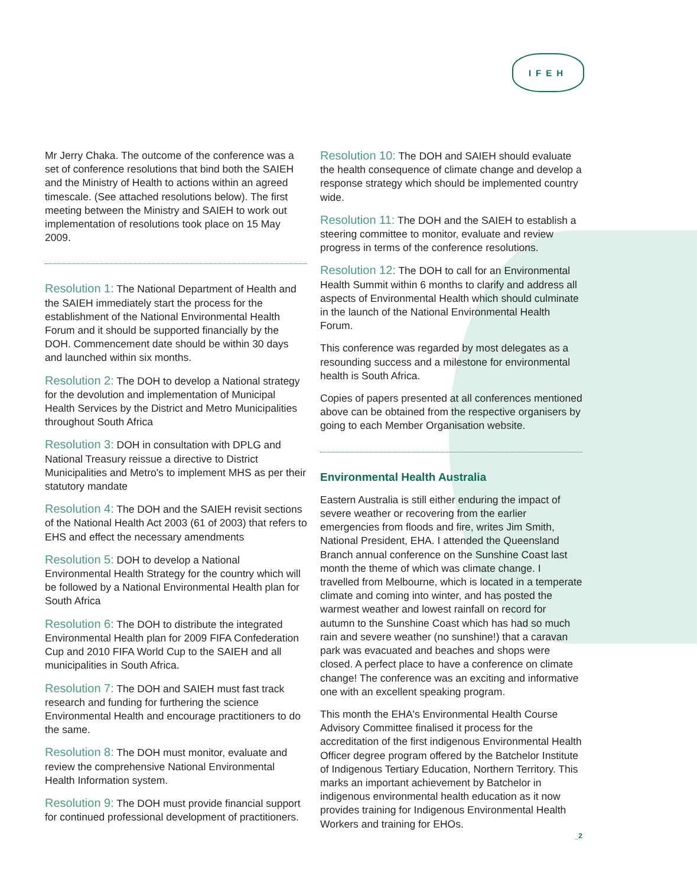IFEH
Mr Jerry Chaka. The outcome of the conference was a set of conference resolutions that bind both the SAIEH and the Ministry of Health to actions within an agreed timescale. (See attached resolutions below). The first meeting between the Ministry and SAIEH to work out implementation of resolutions took place on 15 May 2009.
Resolution 1: The National Department of Health and the SAIEH immediately start the process for the establishment of the National Environmental Health Forum and it should be supported financially by the DOH. Commencement date should be within 30 days and launched within six months.
Resolution 2: The DOH to develop a National strategy for the devolution and implementation of Municipal Health Services by the District and Metro Municipalities throughout South Africa
Resolution 3: DOH in consultation with DPLG and National Treasury reissue a directive to District Municipalities and Metro's to implement MHS as per their statutory mandate
Resolution 4: The DOH and the SAIEH revisit sections of the National Health Act 2003 (61 of 2003) that refers to EHS and effect the necessary amendments
Resolution 5: DOH to develop a National Environmental Health Strategy for the country which will be followed by a National Environmental Health plan for South Africa
Resolution 6: The DOH to distribute the integrated Environmental Health plan for 2009 FIFA Confederation Cup and 2010 FIFA World Cup to the SAIEH and all municipalities in South Africa.
Resolution 7: The DOH and SAIEH must fast track research and funding for furthering the science Environmental Health and encourage practitioners to do the same.
Resolution 8: The DOH must monitor, evaluate and review the comprehensive National Environmental Health Information system.
Resolution 9: The DOH must provide financial support for continued professional development of practitioners.
Resolution 10: The DOH and SAIEH should evaluate the health consequence of climate change and develop a response strategy which should be implemented country wide.
Resolution 11: The DOH and the SAIEH to establish a steering committee to monitor, evaluate and review progress in terms of the conference resolutions.
Resolution 12: The DOH to call for an Environmental Health Summit within 6 months to clarify and address all aspects of Environmental Health which should culminate in the launch of the National Environmental Health Forum.
This conference was regarded by most delegates as a resounding success and a milestone for environmental health is South Africa.
Copies of papers presented at all conferences mentioned above can be obtained from the respective organisers by going to each Member Organisation website.
Environmental Health Australia
Eastern Australia is still either enduring the impact of severe weather or recovering from the earlier emergencies from floods and fire, writes Jim Smith, National President, EHA. I attended the Queensland Branch annual conference on the Sunshine Coast last month the theme of which was climate change. I travelled from Melbourne, which is located in a temperate climate and coming into winter, and has posted the warmest weather and lowest rainfall on record for autumn to the Sunshine Coast which has had so much rain and severe weather (no sunshine!) that a caravan park was evacuated and beaches and shops were closed. A perfect place to have a conference on climate change! The conference was an exciting and informative one with an excellent speaking program.
This month the EHA's Environmental Health Course Advisory Committee finalised it process for the accreditation of the first indigenous Environmental Health Officer degree program offered by the Batchelor Institute of Indigenous Tertiary Education, Northern Territory. This marks an important achievement by Batchelor in indigenous environmental health education as it now provides training for Indigenous Environmental Health Workers and training for EHOs.
_2